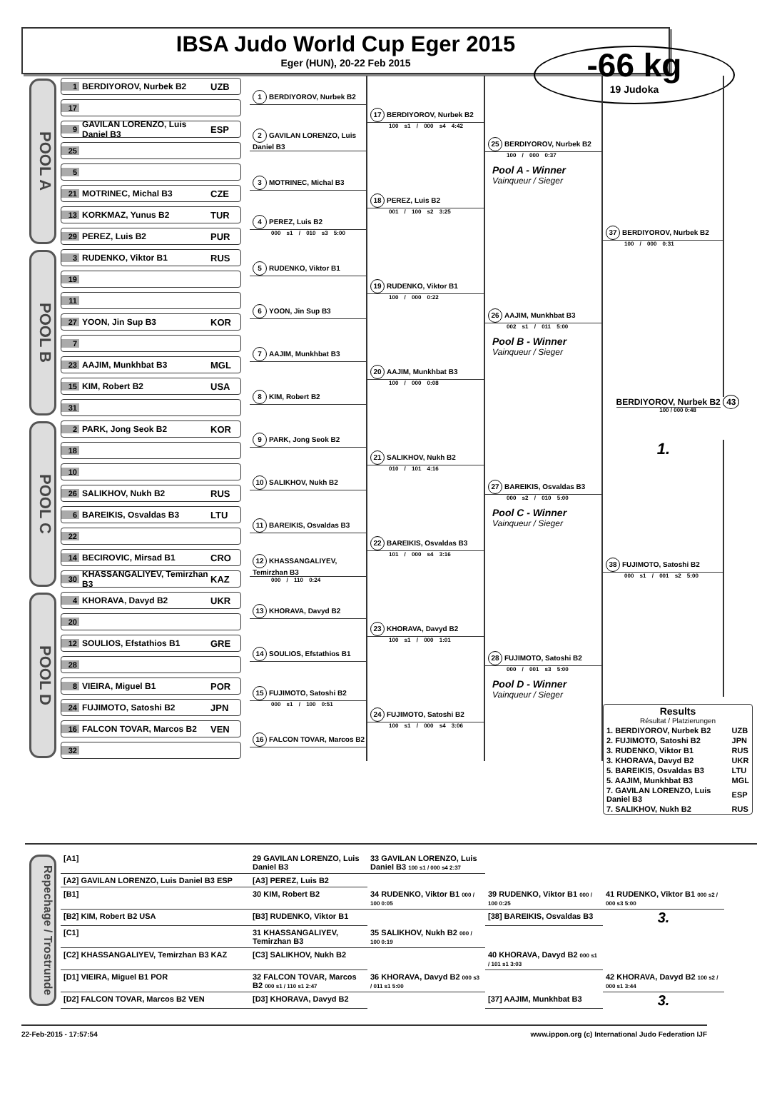IBSA Judo World Cup Eger 2015
Eger (HUN), 20-22 Feb 2015
-66 kg
19 Judoka
POOL A
1 BERDIYOROV, Nurbek B2 UZB
1 BERDIYOROV, Nurbek B2
17 BERDIYOROV, Nurbek B2
100 s1 / 000 s4 4:42
25 BERDIYOROV, Nurbek B2
100 / 000 0:37
Pool A - Winner
Vainqueur / Sieger
37 BERDIYOROV, Nurbek B2
100 / 000 0:31
17
9 GAVILAN LORENZO, Luis Daniel B3 ESP
2 GAVILAN LORENZO, Luis Daniel B3
25
5
3 MOTRINEC, Michal B3
18 PEREZ, Luis B2
001 / 100 s2 3:25
21 MOTRINEC, Michal B3 CZE
13 KORKMAZ, Yunus B2 TUR
4 PEREZ, Luis B2
000 s1 / 010 s3 5:00
29 PEREZ, Luis B2 PUR
POOL B
3 RUDENKO, Viktor B1 RUS
5 RUDENKO, Viktor B1
19 RUDENKO, Viktor B1
100 / 000 0:22
26 AAJIM, Munkhbat B3
002 s1 / 011 5:00
Pool B - Winner
Vainqueur / Sieger
19
11
6 YOON, Jin Sup B3
27 YOON, Jin Sup B3 KOR
7
7 AAJIM, Munkhbat B3
20 AAJIM, Munkhbat B3
100 / 000 0:08
23 AAJIM, Munkhbat B3 MGL
15 KIM, Robert B2 USA
8 KIM, Robert B2
31
BERDIYOROV, Nurbek B2 43
100 / 000 0:48
POOL C
2 PARK, Jong Seok B2 KOR
9 PARK, Jong Seok B2
21 SALIKHOV, Nukh B2
010 / 101 4:16
27 BAREIKIS, Osvaldas B3
000 s2 / 010 5:00
Pool C - Winner
Vainqueur / Sieger
18
1.
10
10 SALIKHOV, Nukh B2
26 SALIKHOV, Nukh B2 RUS
6 BAREIKIS, Osvaldas B3 LTU
11 BAREIKIS, Osvaldas B3
22 BAREIKIS, Osvaldas B3
101 / 000 s4 3:16
22
14 BECIROVIC, Mirsad B1 CRO
12 KHASSANGALIYEV, Temirzhan B3
000 / 110 0:24
30 KHASSANGALIYEV, Temirzhan B3 KAZ
POOL D
4 KHORAVA, Davyd B2 UKR
38 FUJIMOTO, Satoshi B2
000 s1 / 001 s2 5:00
13 KHORAVA, Davyd B2
23 KHORAVA, Davyd B2
100 s1 / 000 1:01
28 FUJIMOTO, Satoshi B2
000 / 001 s3 5:00
Pool D - Winner
Vainqueur / Sieger
20
12 SOULIOS, Efstathios B1 GRE
14 SOULIOS, Efstathios B1
28
8 VIEIRA, Miguel B1 POR
15 FUJIMOTO, Satoshi B2
000 s1 / 100 0:51
24 FUJIMOTO, Satoshi B2
100 s1 / 000 s4 3:06
| Results Résultat / Platzierungen | |
| --- | --- |
| 1. BERDIYOROV, Nurbek B2 | UZB |
| 2. FUJIMOTO, Satoshi B2 | JPN |
| 3. RUDENKO, Viktor B1 | RUS |
| 3. KHORAVA, Davyd B2 | UKR |
| 5. BAREIKIS, Osvaldas B3 | LTU |
| 5. AAJIM, Munkhbat B3 | MGL |
| 7. GAVILAN LORENZO, Luis Daniel B3 | ESP |
| 7. SALIKHOV, Nukh B2 | RUS |
24 FUJIMOTO, Satoshi B2 JPN
16 FALCON TOVAR, Marcos B2 VEN
16 FALCON TOVAR, Marcos B2
32
Repechage / Trostrunde
[A1]
29 GAVILAN LORENZO, Luis Daniel B3
33 GAVILAN LORENZO, Luis Daniel B3 100 s1 / 000 s4 2:37
[A2] GAVILAN LORENZO, Luis Daniel B3 ESP
[A3] PEREZ, Luis B2
[B1]
30 KIM, Robert B2
34 RUDENKO, Viktor B1 000 / 100 0:05
39 RUDENKO, Viktor B1 000 / 100 0:25
41 RUDENKO, Viktor B1 000 s2 / 000 s3 5:00
[B2] KIM, Robert B2 USA
[B3] RUDENKO, Viktor B1
[38] BAREIKIS, Osvaldas B3
3.
[C1]
31 KHASSANGALIYEV, Temirzhan B3
35 SALIKHOV, Nukh B2 000 / 100 0:19
[C2] KHASSANGALIYEV, Temirzhan B3 KAZ
[C3] SALIKHOV, Nukh B2
40 KHORAVA, Davyd B2 000 s1 / 101 s1 3:03
[D1] VIEIRA, Miguel B1 POR
32 FALCON TOVAR, Marcos B2 000 s1 / 110 s1 2:47
36 KHORAVA, Davyd B2 000 s3 / 011 s1 5:00
42 KHORAVA, Davyd B2 100 s2 / 000 s1 3:44
[D2] FALCON TOVAR, Marcos B2 VEN
[D3] KHORAVA, Davyd B2
[37] AAJIM, Munkhbat B3
3.
22-Feb-2015 - 17:57:54 www.ippon.org (c) International Judo Federation IJF